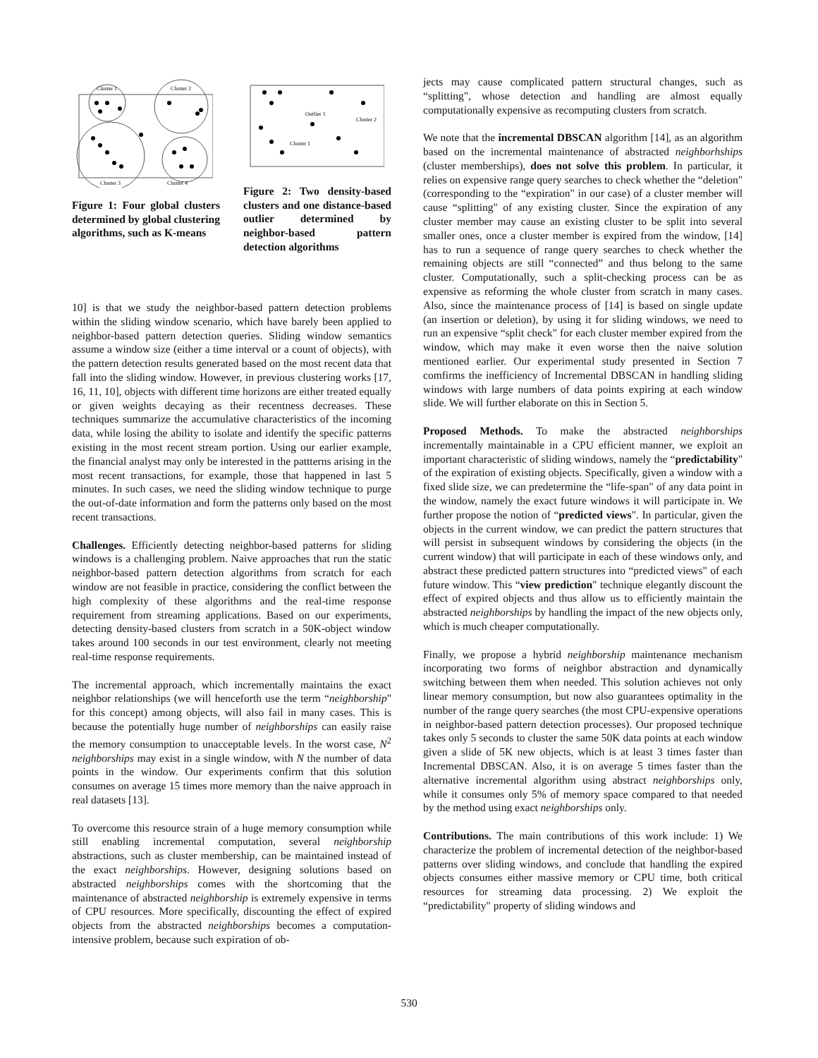Cluster 1
Cluster 2
Cluster 3
Cluster 4
Figure 1: Four global clusters determined by global clustering algorithms, such as K-means
Outlier 1
Cluster 2
Cluster 1
Figure 2: Two density-based clusters and one distance-based outlier determined by neighbor-based pattern detection algorithms
10] is that we study the neighbor-based pattern detection problems within the sliding window scenario, which have barely been applied to neighbor-based pattern detection queries. Sliding window semantics assume a window size (either a time interval or a count of objects), with the pattern detection results generated based on the most recent data that fall into the sliding window. However, in previous clustering works [17, 16, 11, 10], objects with different time horizons are either treated equally or given weights decaying as their recentness decreases. These techniques summarize the accumulative characteristics of the incoming data, while losing the ability to isolate and identify the specific patterns existing in the most recent stream portion. Using our earlier example, the financial analyst may only be interested in the pattterns arising in the most recent transactions, for example, those that happened in last 5 minutes. In such cases, we need the sliding window technique to purge the out-of-date information and form the patterns only based on the most recent transactions.
Challenges. Efficiently detecting neighbor-based patterns for sliding windows is a challenging problem. Naive approaches that run the static neighbor-based pattern detection algorithms from scratch for each window are not feasible in practice, considering the conflict between the high complexity of these algorithms and the real-time response requirement from streaming applications. Based on our experiments, detecting density-based clusters from scratch in a 50K-object window takes around 100 seconds in our test environment, clearly not meeting real-time response requirements.
The incremental approach, which incrementally maintains the exact neighbor relationships (we will henceforth use the term “neighborship" for this concept) among objects, will also fail in many cases. This is because the potentially huge number of neighborships can easily raise the memory consumption to unacceptable levels. In the worst case, N<sup>2</sup> neighborships may exist in a single window, with N the number of data points in the window. Our experiments confirm that this solution consumes on average 15 times more memory than the naive approach in real datasets [13].
To overcome this resource strain of a huge memory consumption while still enabling incremental computation, several neighborship abstractions, such as cluster membership, can be maintained instead of the exact neighborships. However, designing solutions based on abstracted neighborships comes with the shortcoming that the maintenance of abstracted neighborship is extremely expensive in terms of CPU resources. More specifically, discounting the effect of expired objects from the abstracted neighborships becomes a computation-intensive problem, because such expiration of ob-
jects may cause complicated pattern structural changes, such as “splitting", whose detection and handling are almost equally computationally expensive as recomputing clusters from scratch.
We note that the incremental DBSCAN algorithm [14], as an algorithm based on the incremental maintenance of abstracted neighborhships (cluster memberships), does not solve this problem. In particular, it relies on expensive range query searches to check whether the “deletion" (corresponding to the “expiration" in our case) of a cluster member will cause “splitting" of any existing cluster. Since the expiration of any cluster member may cause an existing cluster to be split into several smaller ones, once a cluster member is expired from the window, [14] has to run a sequence of range query searches to check whether the remaining objects are still “connected” and thus belong to the same cluster. Computationally, such a split-checking process can be as expensive as reforming the whole cluster from scratch in many cases. Also, since the maintenance process of [14] is based on single update (an insertion or deletion), by using it for sliding windows, we need to run an expensive “split check" for each cluster member expired from the window, which may make it even worse then the naive solution mentioned earlier. Our experimental study presented in Section 7 comfirms the inefficiency of Incremental DBSCAN in handling sliding windows with large numbers of data points expiring at each window slide. We will further elaborate on this in Section 5.
Proposed Methods. To make the abstracted neighborships incrementally maintainable in a CPU efficient manner, we exploit an important characteristic of sliding windows, namely the “predictability" of the expiration of existing objects. Specifically, given a window with a fixed slide size, we can predetermine the “life-span" of any data point in the window, namely the exact future windows it will participate in. We further propose the notion of “predicted views". In particular, given the objects in the current window, we can predict the pattern structures that will persist in subsequent windows by considering the objects (in the current window) that will participate in each of these windows only, and abstract these predicted pattern structures into “predicted views" of each future window. This “view prediction" technique elegantly discount the effect of expired objects and thus allow us to efficiently maintain the abstracted neighborships by handling the impact of the new objects only, which is much cheaper computationally.
Finally, we propose a hybrid neighborship maintenance mechanism incorporating two forms of neighbor abstraction and dynamically switching between them when needed. This solution achieves not only linear memory consumption, but now also guarantees optimality in the number of the range query searches (the most CPU-expensive operations in neighbor-based pattern detection processes). Our proposed technique takes only 5 seconds to cluster the same 50K data points at each window given a slide of 5K new objects, which is at least 3 times faster than Incremental DBSCAN. Also, it is on average 5 times faster than the alternative incremental algorithm using abstract neighborships only, while it consumes only 5% of memory space compared to that needed by the method using exact neighborships only.
Contributions. The main contributions of this work include: 1) We characterize the problem of incremental detection of the neighbor-based patterns over sliding windows, and conclude that handling the expired objects consumes either massive memory or CPU time, both critical resources for streaming data processing. 2) We exploit the “predictability" property of sliding windows and
530